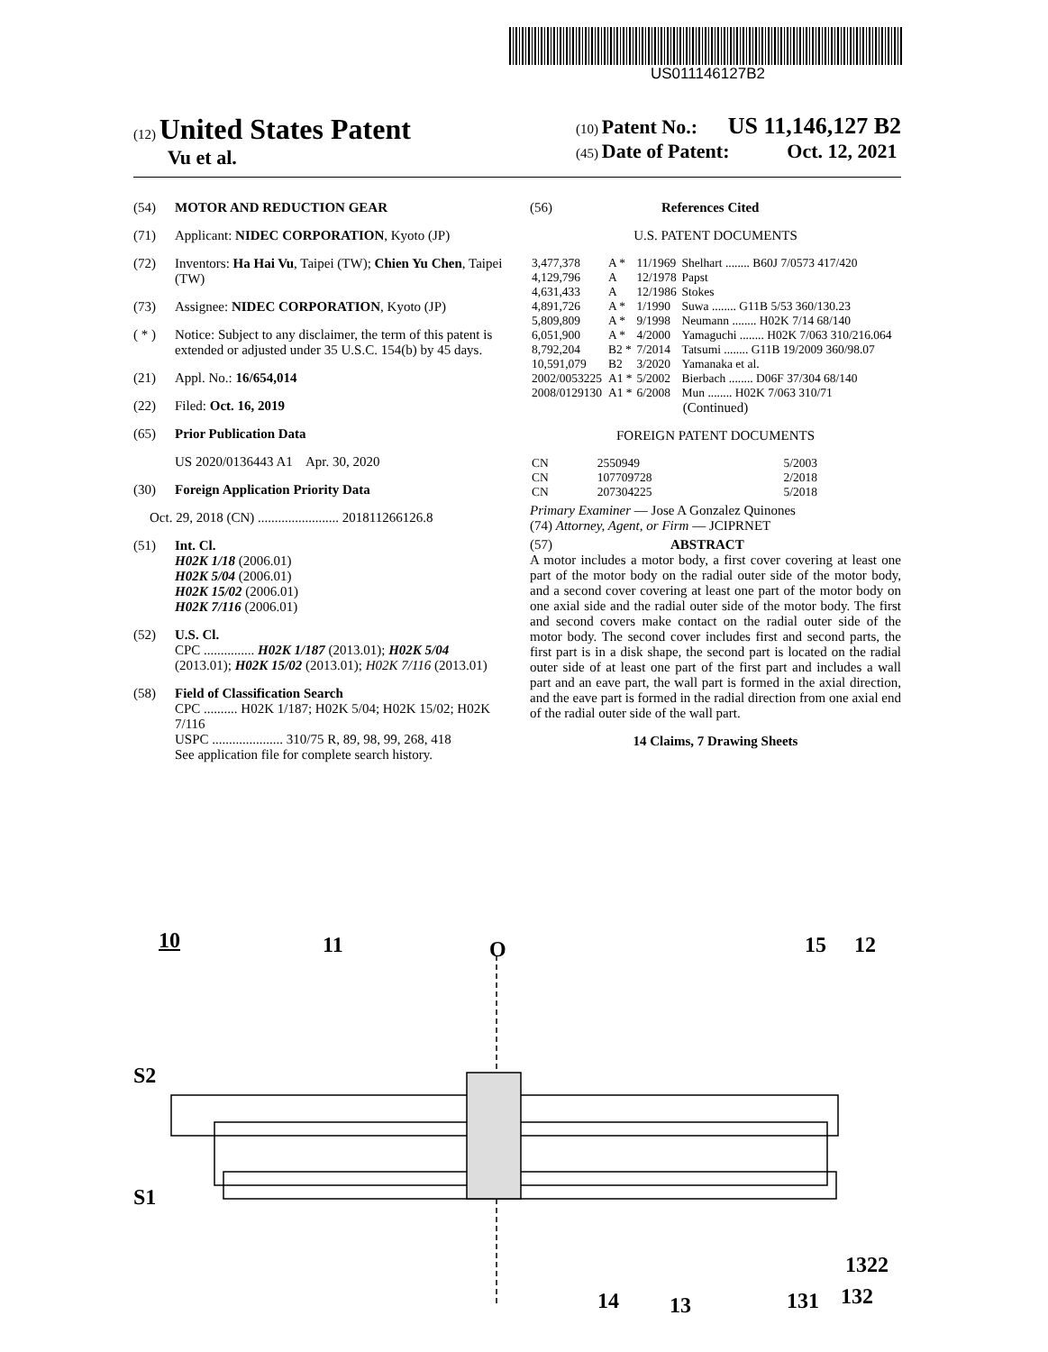US011146127B2
(12) United States Patent
Vu et al.
(10) Patent No.: US 11,146,127 B2
(45) Date of Patent: Oct. 12, 2021
(54) MOTOR AND REDUCTION GEAR
(71) Applicant: NIDEC CORPORATION, Kyoto (JP)
(72) Inventors: Ha Hai Vu, Taipei (TW); Chien Yu Chen, Taipei (TW)
(73) Assignee: NIDEC CORPORATION, Kyoto (JP)
( * ) Notice: Subject to any disclaimer, the term of this patent is extended or adjusted under 35 U.S.C. 154(b) by 45 days.
(21) Appl. No.: 16/654,014
(22) Filed: Oct. 16, 2019
(65) Prior Publication Data
US 2020/0136443 A1 Apr. 30, 2020
(30) Foreign Application Priority Data
Oct. 29, 2018 (CN) ........................ 201811266126.8
(51) Int. Cl.
H02K 1/18 (2006.01)
H02K 5/04 (2006.01)
H02K 15/02 (2006.01)
H02K 7/116 (2006.01)
(52) U.S. Cl.
CPC ............... H02K 1/187 (2013.01); H02K 5/04 (2013.01); H02K 15/02 (2013.01); H02K 7/116 (2013.01)
(58) Field of Classification Search
CPC .......... H02K 1/187; H02K 5/04; H02K 15/02; H02K 7/116
USPC ..................... 310/75 R, 89, 98, 99, 268, 418
See application file for complete search history.
(56) References Cited
U.S. PATENT DOCUMENTS
| 3,477,378 | A * | 11/1969 | Shelhart ........ B60J 7/0573 417/420 |
| 4,129,796 | A | 12/1978 | Papst |
| 4,631,433 | A | 12/1986 | Stokes |
| 4,891,726 | A * | 1/1990 | Suwa ........ G11B 5/53 360/130.23 |
| 5,809,809 | A * | 9/1998 | Neumann ........ H02K 7/14 68/140 |
| 6,051,900 | A * | 4/2000 | Yamaguchi ........ H02K 7/063 310/216.064 |
| 8,792,204 | B2 * | 7/2014 | Tatsumi ........ G11B 19/2009 360/98.07 |
| 10,591,079 | B2 | 3/2020 | Yamanaka et al. |
| 2002/0053225 | A1 * | 5/2002 | Bierbach ........ D06F 37/304 68/140 |
| 2008/0129130 | A1 * | 6/2008 | Mun ........ H02K 7/063 310/71 |
(Continued)
FOREIGN PATENT DOCUMENTS
| CN | 2550949 | 5/2003 |
| CN | 107709728 | 2/2018 |
| CN | 207304225 | 5/2018 |
Primary Examiner — Jose A Gonzalez Quinones
(74) Attorney, Agent, or Firm — JCIPRNET
(57) ABSTRACT
A motor includes a motor body, a first cover covering at least one part of the motor body on the radial outer side of the motor body, and a second cover covering at least one part of the motor body on one axial side and the radial outer side of the motor body. The first and second covers make contact on the radial outer side of the motor body. The second cover includes first and second parts, the first part is in a disk shape, the second part is located on the radial outer side of at least one part of the first part and includes a wall part and an eave part, the wall part is formed in the axial direction, and the eave part is formed in the radial direction from one axial end of the radial outer side of the wall part.
14 Claims, 7 Drawing Sheets
10 11 O 15 12
S2
S1
1322
14 13 131 132